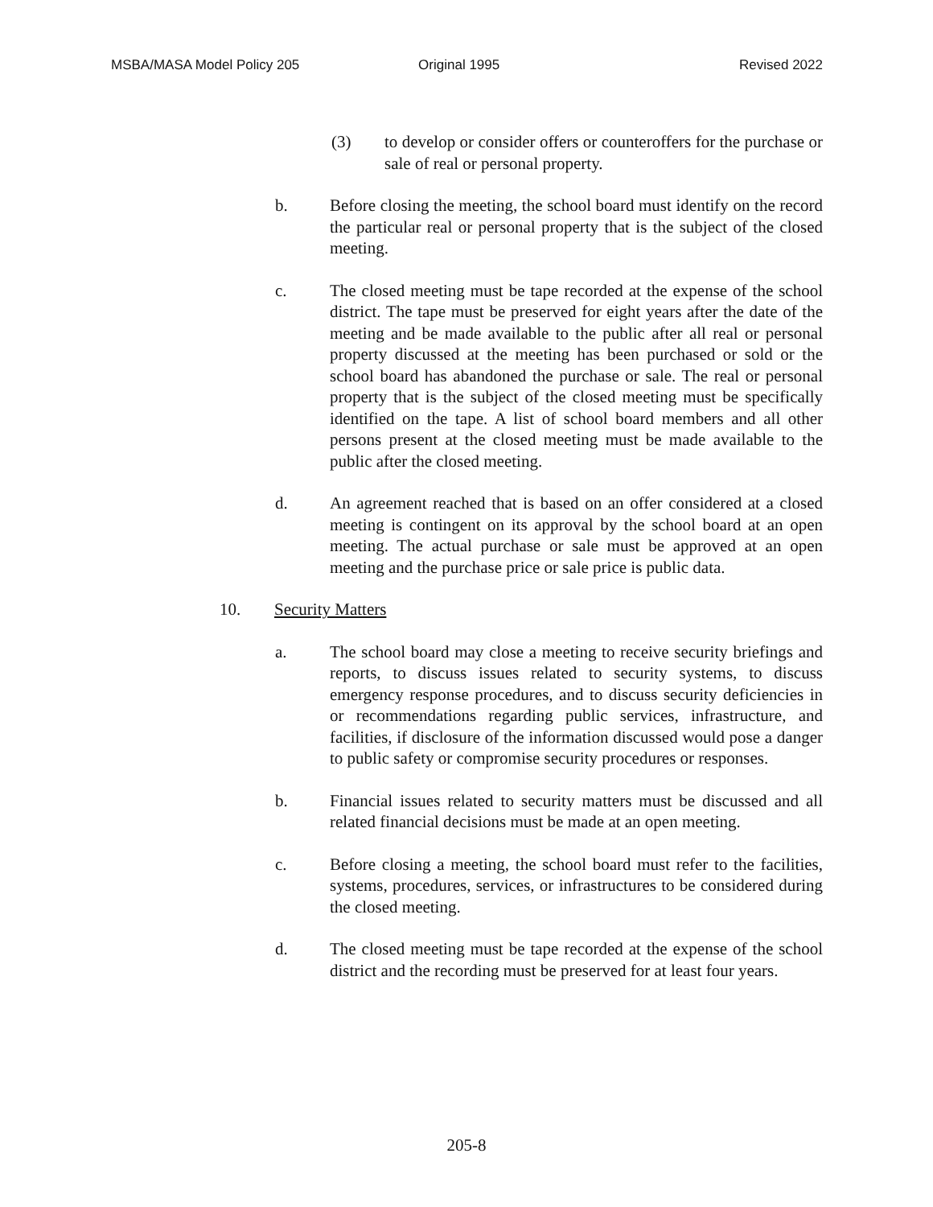MSBA/MASA Model Policy 205 Original 1995 Revised 2022
(3) to develop or consider offers or counteroffers for the purchase or sale of real or personal property.
b. Before closing the meeting, the school board must identify on the record the particular real or personal property that is the subject of the closed meeting.
c. The closed meeting must be tape recorded at the expense of the school district. The tape must be preserved for eight years after the date of the meeting and be made available to the public after all real or personal property discussed at the meeting has been purchased or sold or the school board has abandoned the purchase or sale. The real or personal property that is the subject of the closed meeting must be specifically identified on the tape. A list of school board members and all other persons present at the closed meeting must be made available to the public after the closed meeting.
d. An agreement reached that is based on an offer considered at a closed meeting is contingent on its approval by the school board at an open meeting. The actual purchase or sale must be approved at an open meeting and the purchase price or sale price is public data.
10. Security Matters
a. The school board may close a meeting to receive security briefings and reports, to discuss issues related to security systems, to discuss emergency response procedures, and to discuss security deficiencies in or recommendations regarding public services, infrastructure, and facilities, if disclosure of the information discussed would pose a danger to public safety or compromise security procedures or responses.
b. Financial issues related to security matters must be discussed and all related financial decisions must be made at an open meeting.
c. Before closing a meeting, the school board must refer to the facilities, systems, procedures, services, or infrastructures to be considered during the closed meeting.
d. The closed meeting must be tape recorded at the expense of the school district and the recording must be preserved for at least four years.
205-8